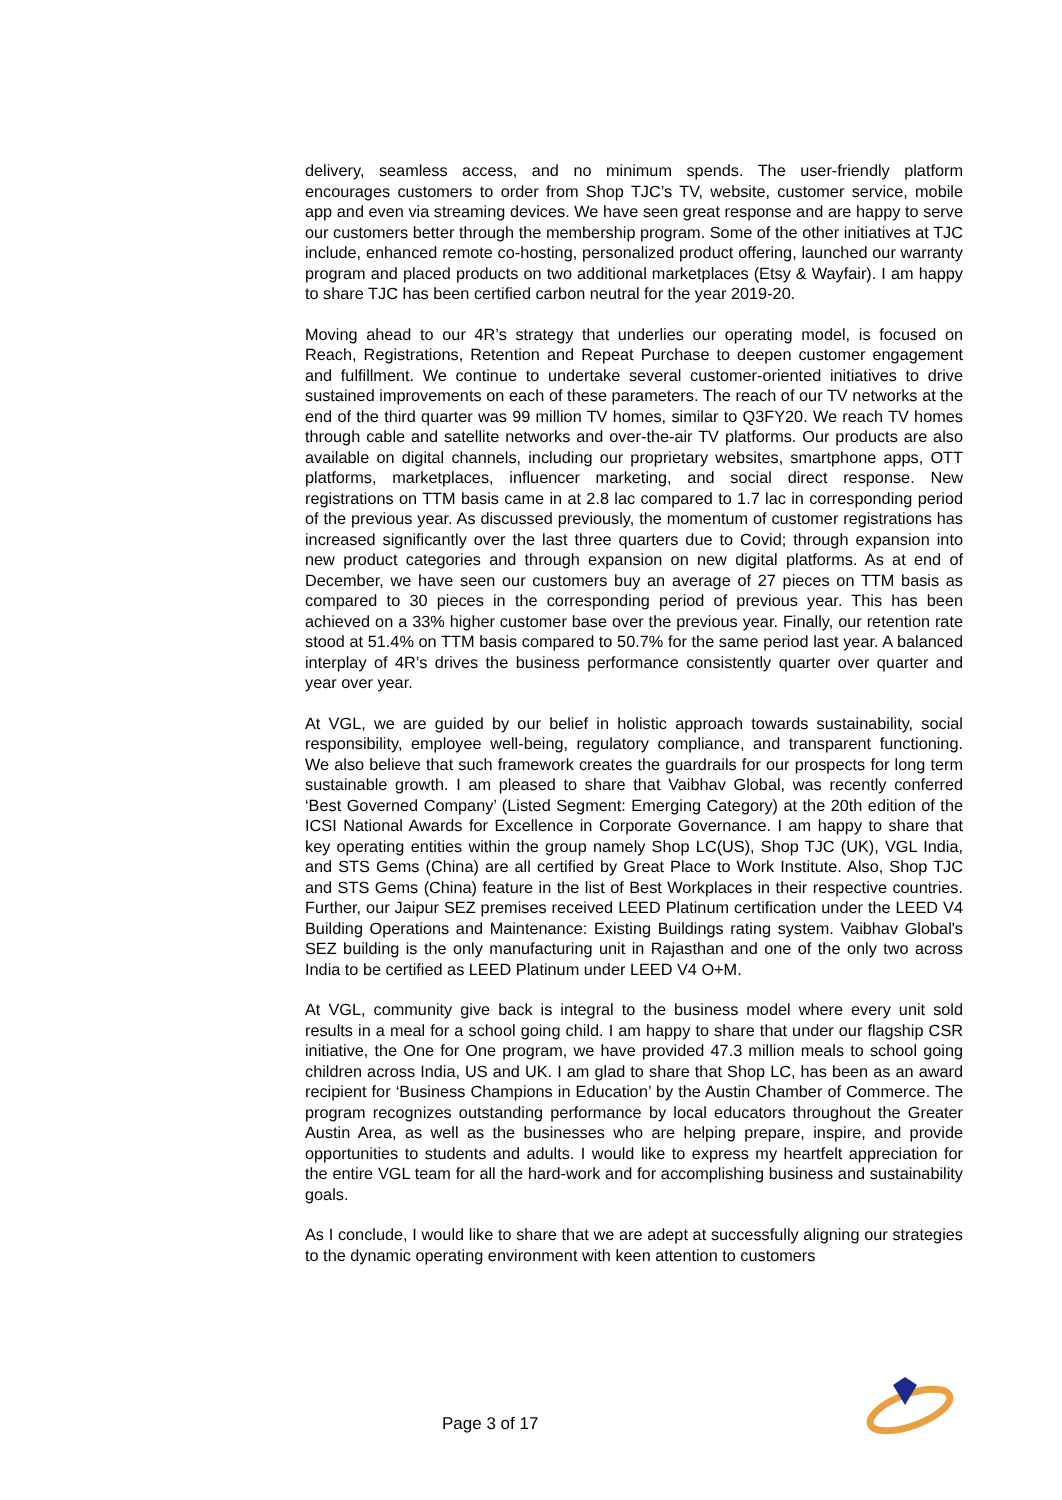delivery, seamless access, and no minimum spends. The user-friendly platform encourages customers to order from Shop TJC’s TV, website, customer service, mobile app and even via streaming devices. We have seen great response and are happy to serve our customers better through the membership program. Some of the other initiatives at TJC include, enhanced remote co-hosting, personalized product offering, launched our warranty program and placed products on two additional marketplaces (Etsy & Wayfair). I am happy to share TJC has been certified carbon neutral for the year 2019-20.
Moving ahead to our 4R’s strategy that underlies our operating model, is focused on Reach, Registrations, Retention and Repeat Purchase to deepen customer engagement and fulfillment. We continue to undertake several customer-oriented initiatives to drive sustained improvements on each of these parameters. The reach of our TV networks at the end of the third quarter was 99 million TV homes, similar to Q3FY20. We reach TV homes through cable and satellite networks and over-the-air TV platforms. Our products are also available on digital channels, including our proprietary websites, smartphone apps, OTT platforms, marketplaces, influencer marketing, and social direct response. New registrations on TTM basis came in at 2.8 lac compared to 1.7 lac in corresponding period of the previous year. As discussed previously, the momentum of customer registrations has increased significantly over the last three quarters due to Covid; through expansion into new product categories and through expansion on new digital platforms. As at end of December, we have seen our customers buy an average of 27 pieces on TTM basis as compared to 30 pieces in the corresponding period of previous year. This has been achieved on a 33% higher customer base over the previous year. Finally, our retention rate stood at 51.4% on TTM basis compared to 50.7% for the same period last year. A balanced interplay of 4R’s drives the business performance consistently quarter over quarter and year over year.
At VGL, we are guided by our belief in holistic approach towards sustainability, social responsibility, employee well-being, regulatory compliance, and transparent functioning. We also believe that such framework creates the guardrails for our prospects for long term sustainable growth. I am pleased to share that Vaibhav Global, was recently conferred ‘Best Governed Company’ (Listed Segment: Emerging Category) at the 20th edition of the ICSI National Awards for Excellence in Corporate Governance. I am happy to share that key operating entities within the group namely Shop LC(US), Shop TJC (UK), VGL India, and STS Gems (China) are all certified by Great Place to Work Institute. Also, Shop TJC and STS Gems (China) feature in the list of Best Workplaces in their respective countries. Further, our Jaipur SEZ premises received LEED Platinum certification under the LEED V4 Building Operations and Maintenance: Existing Buildings rating system. Vaibhav Global's SEZ building is the only manufacturing unit in Rajasthan and one of the only two across India to be certified as LEED Platinum under LEED V4 O+M.
At VGL, community give back is integral to the business model where every unit sold results in a meal for a school going child. I am happy to share that under our flagship CSR initiative, the One for One program, we have provided 47.3 million meals to school going children across India, US and UK. I am glad to share that Shop LC, has been as an award recipient for ‘Business Champions in Education’ by the Austin Chamber of Commerce. The program recognizes outstanding performance by local educators throughout the Greater Austin Area, as well as the businesses who are helping prepare, inspire, and provide opportunities to students and adults. I would like to express my heartfelt appreciation for the entire VGL team for all the hard-work and for accomplishing business and sustainability goals.
As I conclude, I would like to share that we are adept at successfully aligning our strategies to the dynamic operating environment with keen attention to customers
Page 3 of 17